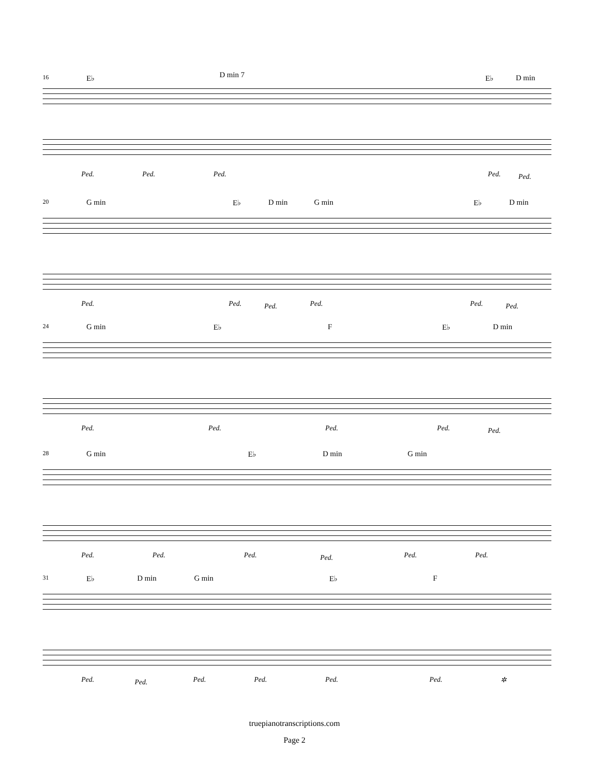16 E♭ D min 7 E♭ D min
Ped. Ped. Ped. Ped. Ped.
20 G min E♭ D min G min E♭ D min
Ped. Ped. Ped. Ped. Ped. Ped.
24 G min E♭ F E♭ D min
Ped. Ped. Ped. Ped. Ped.
28 G min E♭ D min G min
Ped. Ped. Ped. Ped. Ped. Ped.
31 E♭ D min G min E♭ F
Ped. Ped. Ped. Ped. Ped. Ped. ✲
truepianotranscriptions.com
Page 2